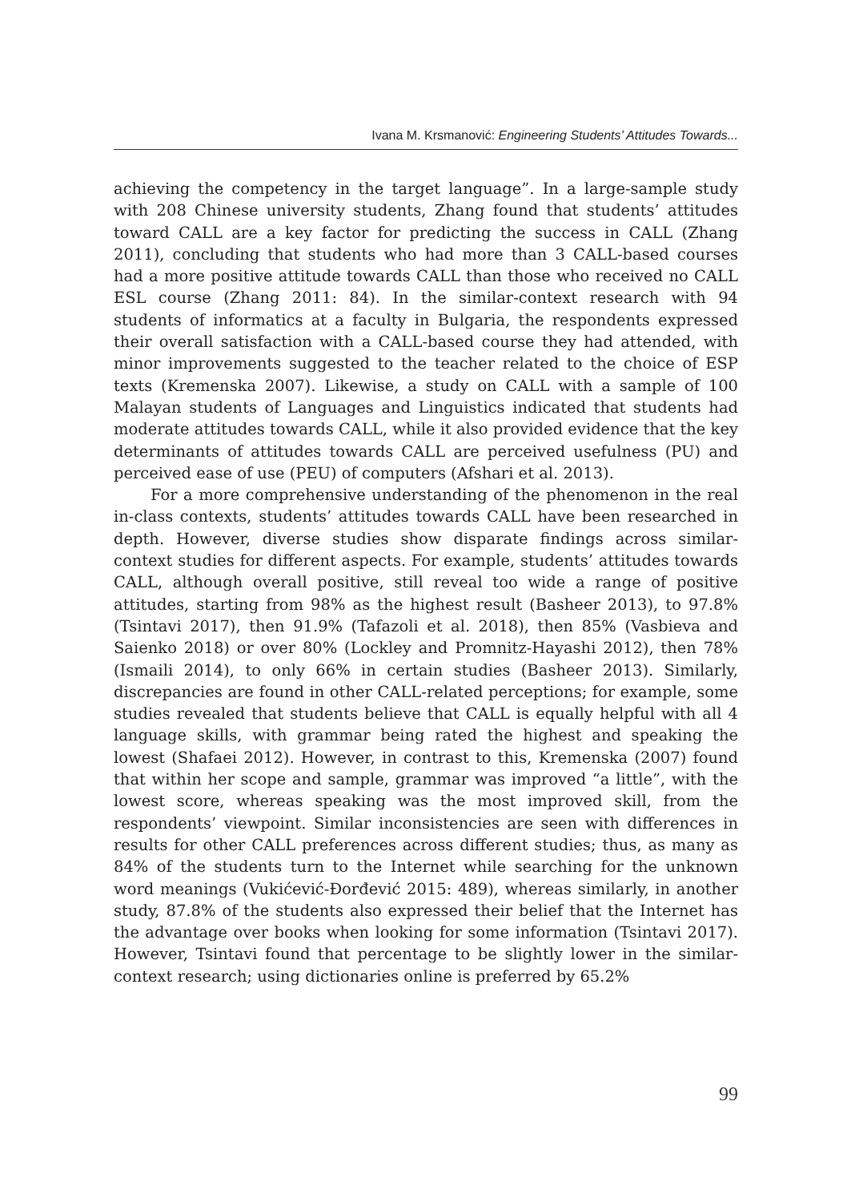Ivana M. Krsmanović: Engineering Students’ Attitudes Towards...
achieving the competency in the target language”. In a large-sample study with 208 Chinese university students, Zhang found that students’ attitudes toward CALL are a key factor for predicting the success in CALL (Zhang 2011), concluding that students who had more than 3 CALL-based courses had a more positive attitude towards CALL than those who received no CALL ESL course (Zhang 2011: 84). In the similar-context research with 94 students of informatics at a faculty in Bulgaria, the respondents expressed their overall satisfaction with a CALL-based course they had attended, with minor improvements suggested to the teacher related to the choice of ESP texts (Kremenska 2007). Likewise, a study on CALL with a sample of 100 Malayan students of Languages and Linguistics indicated that students had moderate attitudes towards CALL, while it also provided evidence that the key determinants of attitudes towards CALL are perceived usefulness (PU) and perceived ease of use (PEU) of computers (Afshari et al. 2013).
For a more comprehensive understanding of the phenomenon in the real in-class contexts, students’ attitudes towards CALL have been researched in depth. However, diverse studies show disparate findings across similar-context studies for different aspects. For example, students’ attitudes towards CALL, although overall positive, still reveal too wide a range of positive attitudes, starting from 98% as the highest result (Basheer 2013), to 97.8% (Tsintavi 2017), then 91.9% (Tafazoli et al. 2018), then 85% (Vasbieva and Saienko 2018) or over 80% (Lockley and Promnitz-Hayashi 2012), then 78% (Ismaili 2014), to only 66% in certain studies (Basheer 2013). Similarly, discrepancies are found in other CALL-related perceptions; for example, some studies revealed that students believe that CALL is equally helpful with all 4 language skills, with grammar being rated the highest and speaking the lowest (Shafaei 2012). However, in contrast to this, Kremenska (2007) found that within her scope and sample, grammar was improved “a little”, with the lowest score, whereas speaking was the most improved skill, from the respondents’ viewpoint. Similar inconsistencies are seen with differences in results for other CALL preferences across different studies; thus, as many as 84% of the students turn to the Internet while searching for the unknown word meanings (Vukićević-Đorđević 2015: 489), whereas similarly, in another study, 87.8% of the students also expressed their belief that the Internet has the advantage over books when looking for some information (Tsintavi 2017). However, Tsintavi found that percentage to be slightly lower in the similar-context research; using dictionaries online is preferred by 65.2%
99